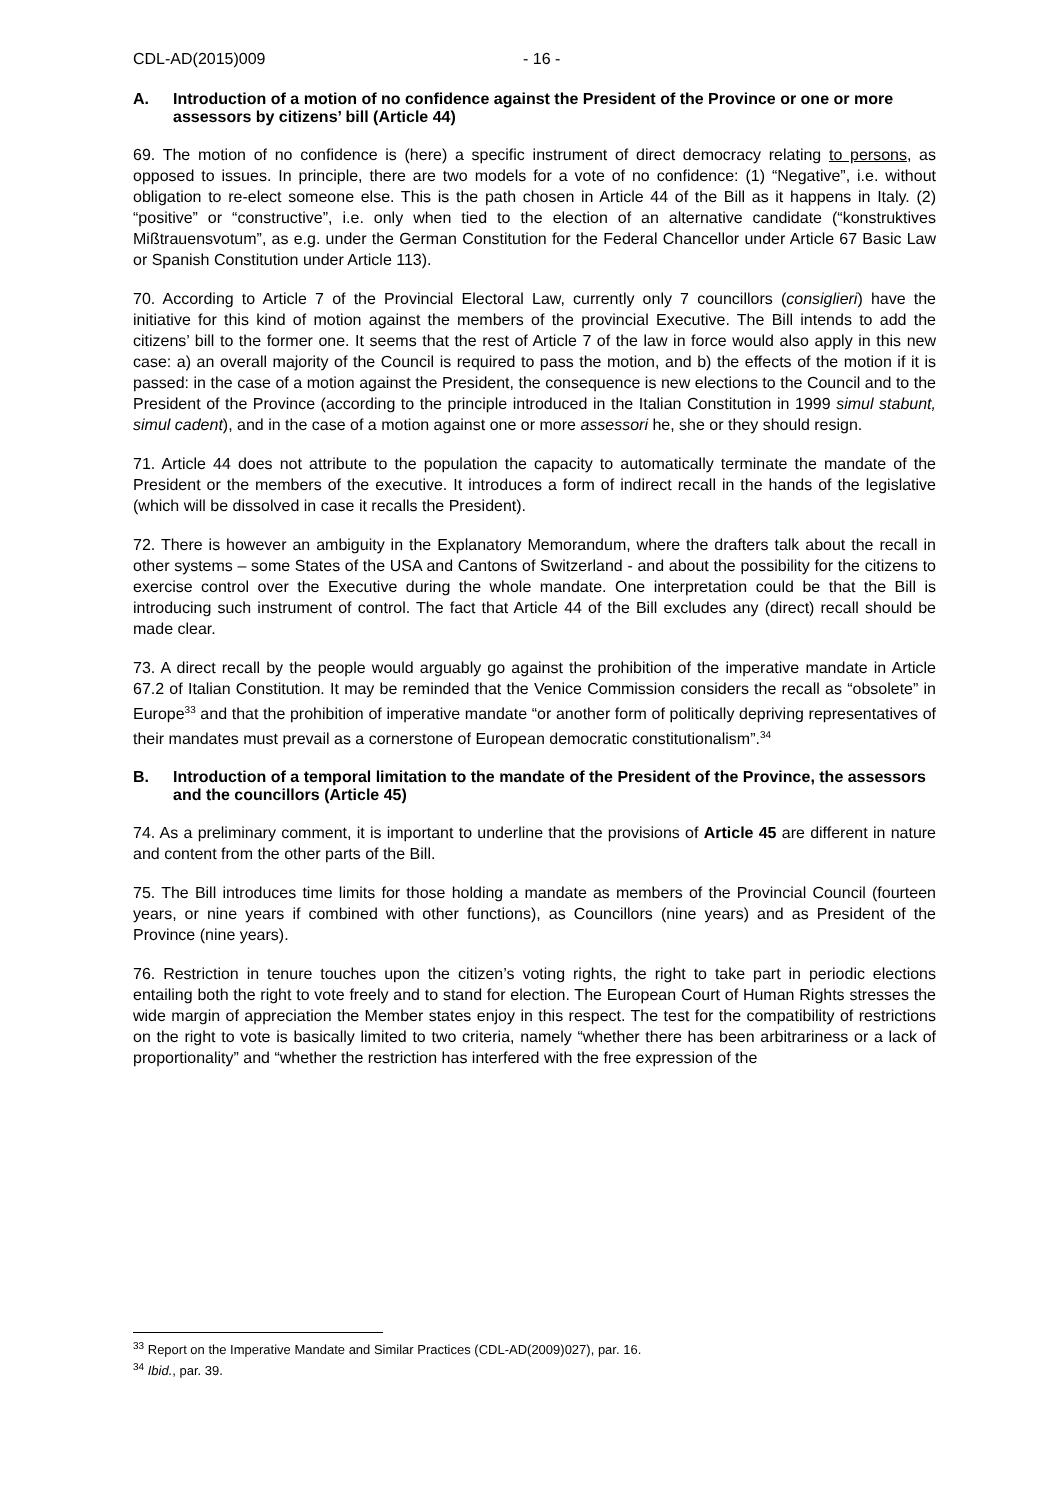CDL-AD(2015)009 - 16 -
A. Introduction of a motion of no confidence against the President of the Province or one or more assessors by citizens’ bill (Article 44)
69. The motion of no confidence is (here) a specific instrument of direct democracy relating to persons, as opposed to issues. In principle, there are two models for a vote of no confidence: (1) “Negative”, i.e. without obligation to re-elect someone else. This is the path chosen in Article 44 of the Bill as it happens in Italy. (2) “positive” or “constructive”, i.e. only when tied to the election of an alternative candidate (“konstruktives Mißtrauensvotum”, as e.g. under the German Constitution for the Federal Chancellor under Article 67 Basic Law or Spanish Constitution under Article 113).
70. According to Article 7 of the Provincial Electoral Law, currently only 7 councillors (consiglieri) have the initiative for this kind of motion against the members of the provincial Executive. The Bill intends to add the citizens’ bill to the former one. It seems that the rest of Article 7 of the law in force would also apply in this new case: a) an overall majority of the Council is required to pass the motion, and b) the effects of the motion if it is passed: in the case of a motion against the President, the consequence is new elections to the Council and to the President of the Province (according to the principle introduced in the Italian Constitution in 1999 simul stabunt, simul cadent), and in the case of a motion against one or more assessori he, she or they should resign.
71. Article 44 does not attribute to the population the capacity to automatically terminate the mandate of the President or the members of the executive. It introduces a form of indirect recall in the hands of the legislative (which will be dissolved in case it recalls the President).
72. There is however an ambiguity in the Explanatory Memorandum, where the drafters talk about the recall in other systems – some States of the USA and Cantons of Switzerland - and about the possibility for the citizens to exercise control over the Executive during the whole mandate. One interpretation could be that the Bill is introducing such instrument of control. The fact that Article 44 of the Bill excludes any (direct) recall should be made clear.
73. A direct recall by the people would arguably go against the prohibition of the imperative mandate in Article 67.2 of Italian Constitution. It may be reminded that the Venice Commission considers the recall as “obsolete” in Europe<sup>33</sup> and that the prohibition of imperative mandate “or another form of politically depriving representatives of their mandates must prevail as a cornerstone of European democratic constitutionalism”.<sup>34</sup>
B. Introduction of a temporal limitation to the mandate of the President of the Province, the assessors and the councillors (Article 45)
74. As a preliminary comment, it is important to underline that the provisions of Article 45 are different in nature and content from the other parts of the Bill.
75. The Bill introduces time limits for those holding a mandate as members of the Provincial Council (fourteen years, or nine years if combined with other functions), as Councillors (nine years) and as President of the Province (nine years).
76. Restriction in tenure touches upon the citizen’s voting rights, the right to take part in periodic elections entailing both the right to vote freely and to stand for election. The European Court of Human Rights stresses the wide margin of appreciation the Member states enjoy in this respect. The test for the compatibility of restrictions on the right to vote is basically limited to two criteria, namely “whether there has been arbitrariness or a lack of proportionality” and “whether the restriction has interfered with the free expression of the
<sup>33</sup> Report on the Imperative Mandate and Similar Practices (CDL-AD(2009)027), par. 16.
<sup>34</sup> Ibid., par. 39.